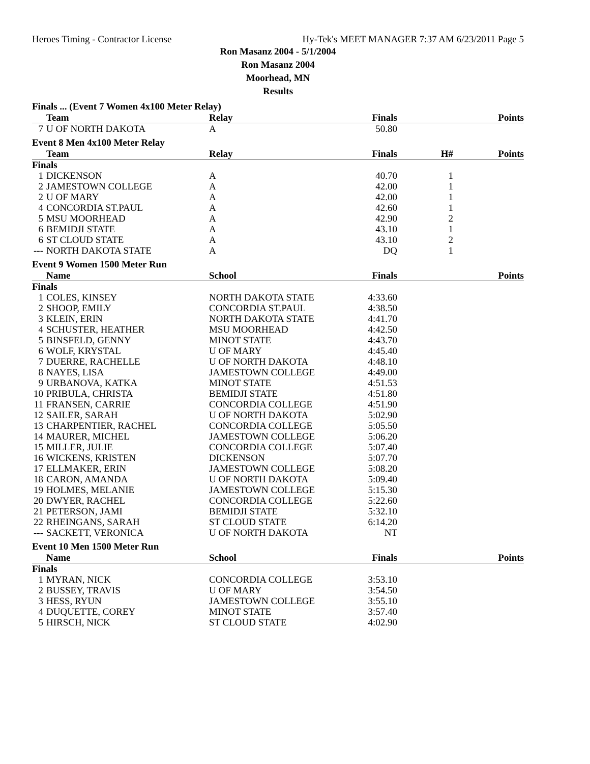Heroes Timing - Contractor License Hy-Tek's MEET MANAGER 7:37 AM 6/23/2011 Page 5
Ron Masanz 2004 - 5/1/2004
Ron Masanz 2004
Moorhead, MN
Results
Finals ... (Event 7 Women 4x100 Meter Relay)
| | Team | Relay | Finals | | Points |
| --- | --- | --- | --- | --- | --- |
| 7 | U OF NORTH DAKOTA | A | 50.80 | | |
Event 8 Men 4x100 Meter Relay
| | Team | Relay | Finals | H# | Points |
| --- | --- | --- | --- | --- | --- |
| Finals | | | | | |
| 1 | DICKENSON | A | 40.70 | 1 | |
| 2 | JAMESTOWN COLLEGE | A | 42.00 | 1 | |
| 2 | U OF MARY | A | 42.00 | 1 | |
| 4 | CONCORDIA ST.PAUL | A | 42.60 | 1 | |
| 5 | MSU MOORHEAD | A | 42.90 | 2 | |
| 6 | BEMIDJI STATE | A | 43.10 | 1 | |
| 6 | ST CLOUD STATE | A | 43.10 | 2 | |
| --- | NORTH DAKOTA STATE | A | DQ | 1 | |
Event 9 Women 1500 Meter Run
| | Name | School | Finals | | Points |
| --- | --- | --- | --- | --- | --- |
| Finals | | | | | |
| 1 | COLES, KINSEY | NORTH DAKOTA STATE | 4:33.60 | | |
| 2 | SHOOP, EMILY | CONCORDIA ST.PAUL | 4:38.50 | | |
| 3 | KLEIN, ERIN | NORTH DAKOTA STATE | 4:41.70 | | |
| 4 | SCHUSTER, HEATHER | MSU MOORHEAD | 4:42.50 | | |
| 5 | BINSFELD, GENNY | MINOT STATE | 4:43.70 | | |
| 6 | WOLF, KRYSTAL | U OF MARY | 4:45.40 | | |
| 7 | DUERRE, RACHELLE | U OF NORTH DAKOTA | 4:48.10 | | |
| 8 | NAYES, LISA | JAMESTOWN COLLEGE | 4:49.00 | | |
| 9 | URBANOVA, KATKA | MINOT STATE | 4:51.53 | | |
| 10 | PRIBULA, CHRISTA | BEMIDJI STATE | 4:51.80 | | |
| 11 | FRANSEN, CARRIE | CONCORDIA COLLEGE | 4:51.90 | | |
| 12 | SAILER, SARAH | U OF NORTH DAKOTA | 5:02.90 | | |
| 13 | CHARPENTIER, RACHEL | CONCORDIA COLLEGE | 5:05.50 | | |
| 14 | MAURER, MICHEL | JAMESTOWN COLLEGE | 5:06.20 | | |
| 15 | MILLER, JULIE | CONCORDIA COLLEGE | 5:07.40 | | |
| 16 | WICKENS, KRISTEN | DICKENSON | 5:07.70 | | |
| 17 | ELLMAKER, ERIN | JAMESTOWN COLLEGE | 5:08.20 | | |
| 18 | CARON, AMANDA | U OF NORTH DAKOTA | 5:09.40 | | |
| 19 | HOLMES, MELANIE | JAMESTOWN COLLEGE | 5:15.30 | | |
| 20 | DWYER, RACHEL | CONCORDIA COLLEGE | 5:22.60 | | |
| 21 | PETERSON, JAMI | BEMIDJI STATE | 5:32.10 | | |
| 22 | RHEINGANS, SARAH | ST CLOUD STATE | 6:14.20 | | |
| --- | SACKETT, VERONICA | U OF NORTH DAKOTA | NT | | |
Event 10 Men 1500 Meter Run
| | Name | School | Finals | | Points |
| --- | --- | --- | --- | --- | --- |
| Finals | | | | | |
| 1 | MYRAN, NICK | CONCORDIA COLLEGE | 3:53.10 | | |
| 2 | BUSSEY, TRAVIS | U OF MARY | 3:54.50 | | |
| 3 | HESS, RYUN | JAMESTOWN COLLEGE | 3:55.10 | | |
| 4 | DUQUETTE, COREY | MINOT STATE | 3:57.40 | | |
| 5 | HIRSCH, NICK | ST CLOUD STATE | 4:02.90 | | |